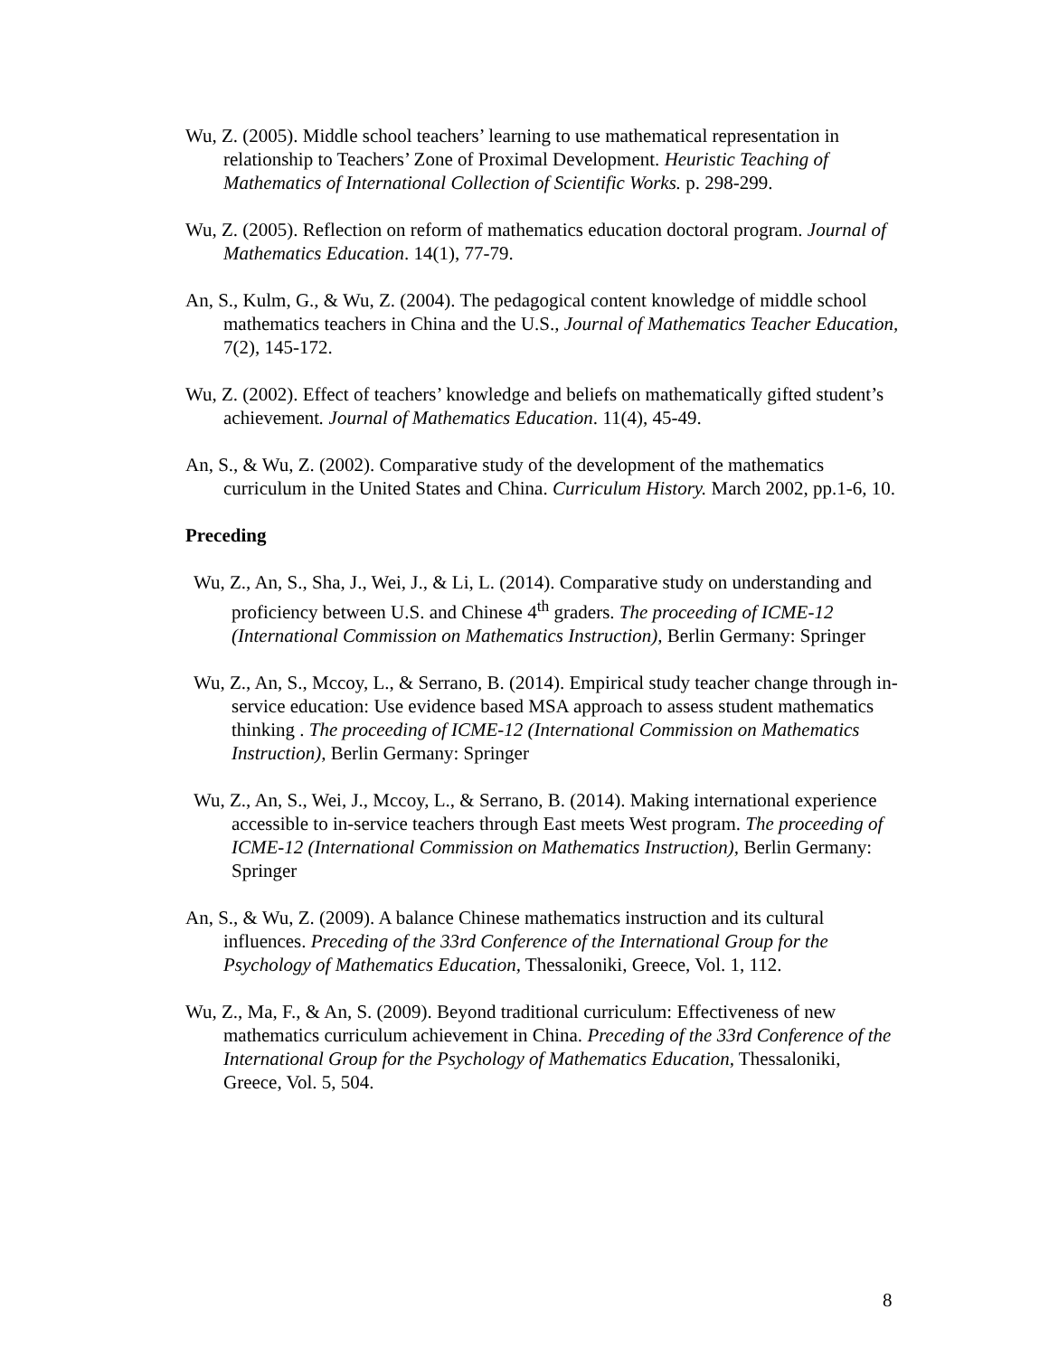Wu, Z. (2005). Middle school teachers’ learning to use mathematical representation in relationship to Teachers’ Zone of Proximal Development. Heuristic Teaching of Mathematics of International Collection of Scientific Works. p. 298-299.
Wu, Z. (2005). Reflection on reform of mathematics education doctoral program. Journal of Mathematics Education. 14(1), 77-79.
An, S., Kulm, G., & Wu, Z. (2004). The pedagogical content knowledge of middle school mathematics teachers in China and the U.S., Journal of Mathematics Teacher Education, 7(2), 145-172.
Wu, Z. (2002). Effect of teachers’ knowledge and beliefs on mathematically gifted student’s achievement. Journal of Mathematics Education. 11(4), 45-49.
An, S., & Wu, Z. (2002). Comparative study of the development of the mathematics curriculum in the United States and China. Curriculum History. March 2002, pp.1-6, 10.
Preceding
Wu, Z., An, S., Sha, J., Wei, J., & Li, L. (2014). Comparative study on understanding and proficiency between U.S. and Chinese 4<sup>th</sup> graders. The proceeding of ICME-12 (International Commission on Mathematics Instruction), Berlin Germany: Springer
Wu, Z., An, S., Mccoy, L., & Serrano, B. (2014). Empirical study teacher change through in-service education: Use evidence based MSA approach to assess student mathematics thinking . The proceeding of ICME-12 (International Commission on Mathematics Instruction), Berlin Germany: Springer
Wu, Z., An, S., Wei, J., Mccoy, L., & Serrano, B. (2014). Making international experience accessible to in-service teachers through East meets West program. The proceeding of ICME-12 (International Commission on Mathematics Instruction), Berlin Germany: Springer
An, S., & Wu, Z. (2009). A balance Chinese mathematics instruction and its cultural influences. Preceding of the 33rd Conference of the International Group for the Psychology of Mathematics Education, Thessaloniki, Greece, Vol. 1, 112.
Wu, Z., Ma, F., & An, S. (2009). Beyond traditional curriculum: Effectiveness of new mathematics curriculum achievement in China. Preceding of the 33rd Conference of the International Group for the Psychology of Mathematics Education, Thessaloniki, Greece, Vol. 5, 504.
8